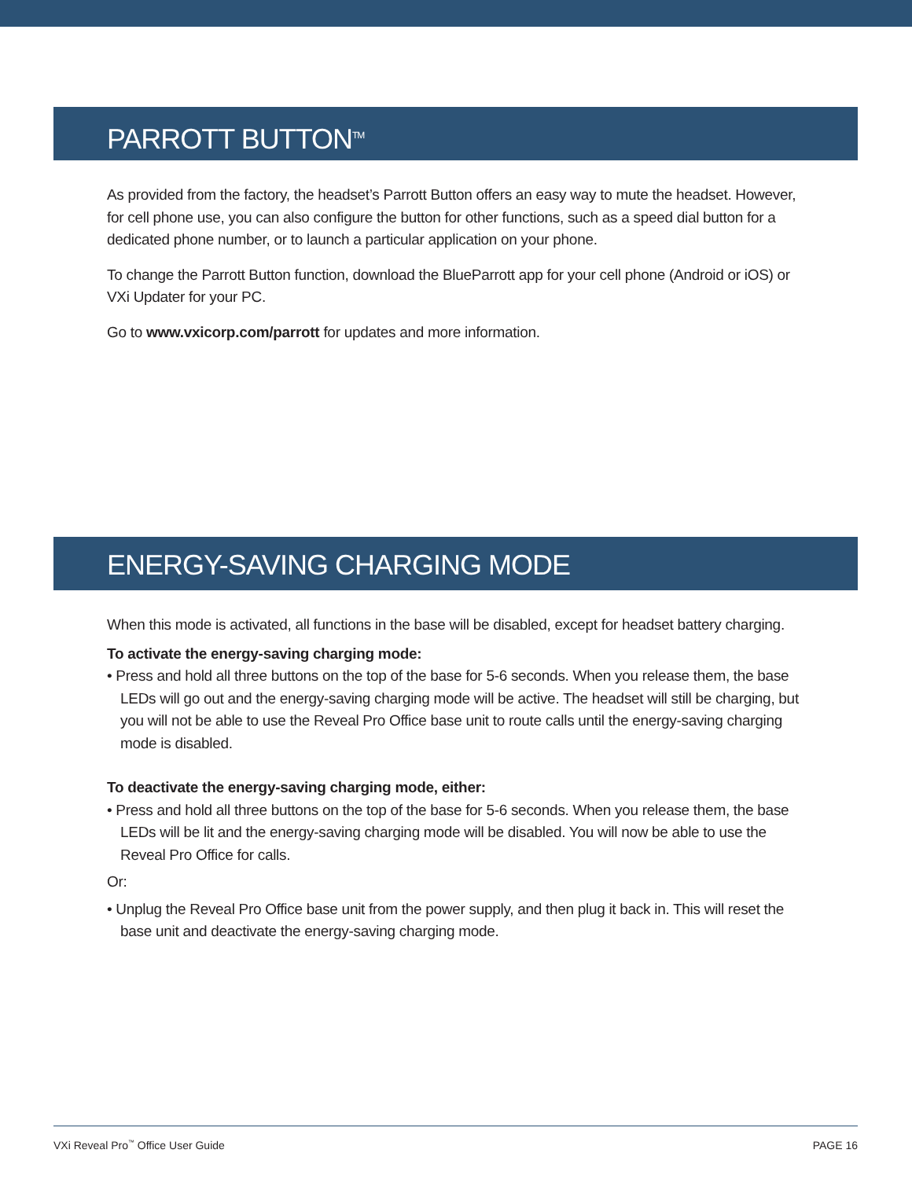PARROTT BUTTON<sup>TM</sup>
As provided from the factory, the headset’s Parrott Button offers an easy way to mute the headset. However, for cell phone use, you can also configure the button for other functions, such as a speed dial button for a dedicated phone number, or to launch a particular application on your phone.
To change the Parrott Button function, download the BlueParrott app for your cell phone (Android or iOS) or VXi Updater for your PC.
Go to www.vxicorp.com/parrott for updates and more information.
ENERGY-SAVING CHARGING MODE
When this mode is activated, all functions in the base will be disabled, except for headset battery charging.
To activate the energy-saving charging mode:
• Press and hold all three buttons on the top of the base for 5-6 seconds. When you release them, the base LEDs will go out and the energy-saving charging mode will be active. The headset will still be charging, but you will not be able to use the Reveal Pro Office base unit to route calls until the energy-saving charging mode is disabled.
To deactivate the energy-saving charging mode, either:
• Press and hold all three buttons on the top of the base for 5-6 seconds. When you release them, the base LEDs will be lit and the energy-saving charging mode will be disabled. You will now be able to use the Reveal Pro Office for calls.
Or:
• Unplug the Reveal Pro Office base unit from the power supply, and then plug it back in. This will reset the base unit and deactivate the energy-saving charging mode.
VXi Reveal Pro<sup>™</sup> Office User Guide PAGE 16